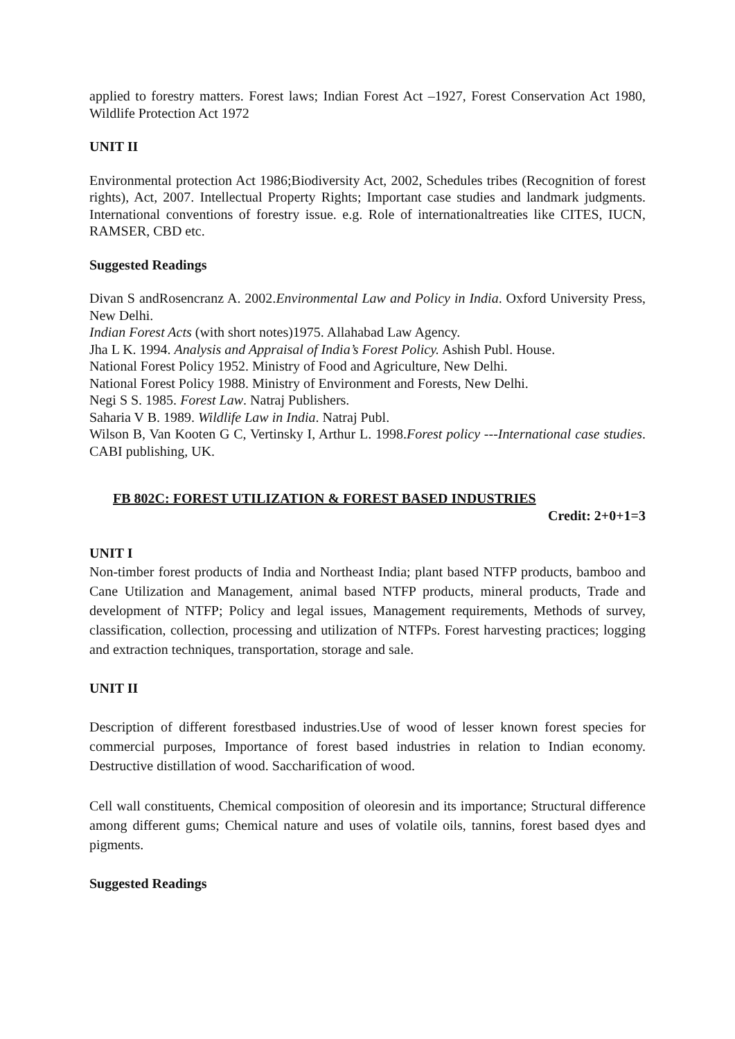applied to forestry matters. Forest laws; Indian Forest Act –1927, Forest Conservation Act 1980, Wildlife Protection Act 1972
UNIT II
Environmental protection Act 1986;Biodiversity Act, 2002, Schedules tribes (Recognition of forest rights), Act, 2007. Intellectual Property Rights; Important case studies and landmark judgments. International conventions of forestry issue. e.g. Role of internationaltreaties like CITES, IUCN, RAMSER, CBD etc.
Suggested Readings
Divan S andRosencranz A. 2002.Environmental Law and Policy in India. Oxford University Press, New Delhi.
Indian Forest Acts (with short notes)1975. Allahabad Law Agency.
Jha L K. 1994. Analysis and Appraisal of India’s Forest Policy. Ashish Publ. House.
National Forest Policy 1952. Ministry of Food and Agriculture, New Delhi.
National Forest Policy 1988. Ministry of Environment and Forests, New Delhi.
Negi S S. 1985. Forest Law. Natraj Publishers.
Saharia V B. 1989. Wildlife Law in India. Natraj Publ.
Wilson B, Van Kooten G C, Vertinsky I, Arthur L. 1998.Forest policy ---International case studies. CABI publishing, UK.
FB 802C: FOREST UTILIZATION & FOREST BASED INDUSTRIES
Credit: 2+0+1=3
UNIT I
Non-timber forest products of India and Northeast India; plant based NTFP products, bamboo and Cane Utilization and Management, animal based NTFP products, mineral products, Trade and development of NTFP; Policy and legal issues, Management requirements, Methods of survey, classification, collection, processing and utilization of NTFPs. Forest harvesting practices; logging and extraction techniques, transportation, storage and sale.
UNIT II
Description of different forestbased industries.Use of wood of lesser known forest species for commercial purposes, Importance of forest based industries in relation to Indian economy. Destructive distillation of wood. Saccharification of wood.
Cell wall constituents, Chemical composition of oleoresin and its importance; Structural difference among different gums; Chemical nature and uses of volatile oils, tannins, forest based dyes and pigments.
Suggested Readings